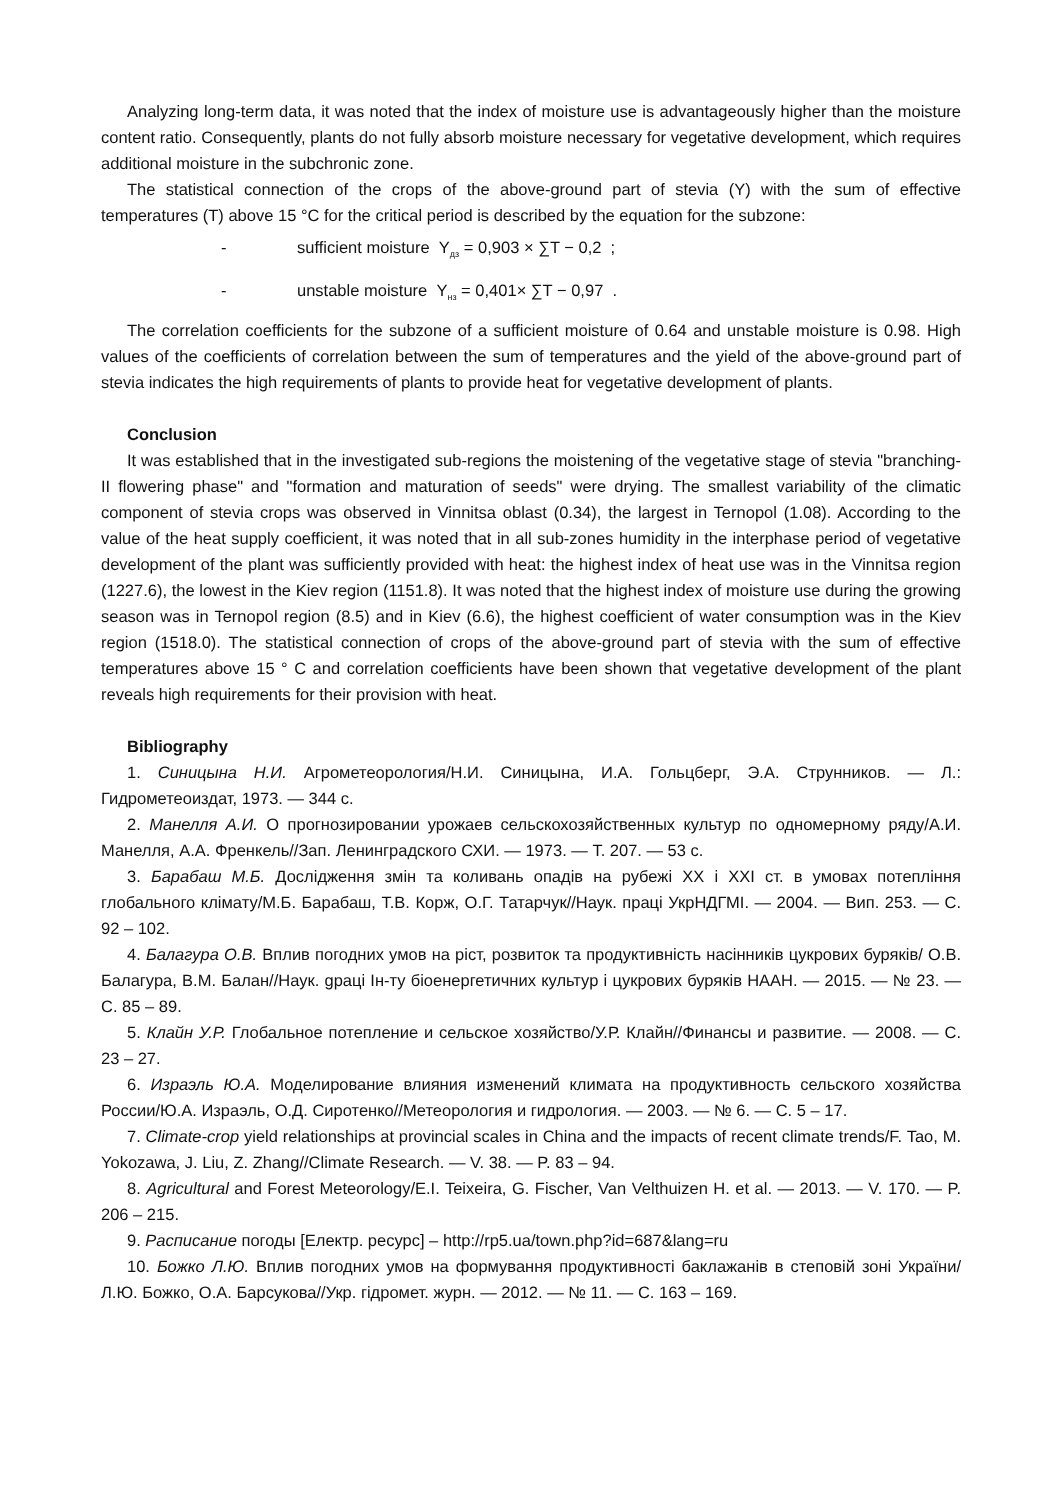Analyzing long-term data, it was noted that the index of moisture use is advantageously higher than the moisture content ratio. Consequently, plants do not fully absorb moisture necessary for vegetative development, which requires additional moisture in the subchronic zone.
The statistical connection of the crops of the above-ground part of stevia (Y) with the sum of effective temperatures (T) above 15 °C for the critical period is described by the equation for the subzone:
- sufficient moisture Y<sub>дз</sub> = 0,903 × ∑T − 0,2 ;
- unstable moisture Y<sub>нз</sub> = 0,401× ∑T − 0,97 .
The correlation coefficients for the subzone of a sufficient moisture of 0.64 and unstable moisture is 0.98. High values of the coefficients of correlation between the sum of temperatures and the yield of the above-ground part of stevia indicates the high requirements of plants to provide heat for vegetative development of plants.
Conclusion
It was established that in the investigated sub-regions the moistening of the vegetative stage of stevia "branching-II flowering phase" and "formation and maturation of seeds" were drying. The smallest variability of the climatic component of stevia crops was observed in Vinnitsa oblast (0.34), the largest in Ternopol (1.08). According to the value of the heat supply coefficient, it was noted that in all sub-zones humidity in the interphase period of vegetative development of the plant was sufficiently provided with heat: the highest index of heat use was in the Vinnitsa region (1227.6), the lowest in the Kiev region (1151.8). It was noted that the highest index of moisture use during the growing season was in Ternopol region (8.5) and in Kiev (6.6), the highest coefficient of water consumption was in the Kiev region (1518.0). The statistical connection of crops of the above-ground part of stevia with the sum of effective temperatures above 15 ° C and correlation coefficients have been shown that vegetative development of the plant reveals high requirements for their provision with heat.
Bibliography
1. Синицына Н.И. Агрометеорология/Н.И. Синицына, И.А. Гольцберг, Э.А. Струнников. — Л.: Гидрометеоиздат, 1973. — 344 с.
2. Манелля А.И. О прогнозировании урожаев сельскохозяйственных культур по одномерному ряду/А.И. Манелля, А.А. Френкель//Зап. Ленинградского СХИ. — 1973. — Т. 207. — 53 с.
3. Барабаш М.Б. Дослідження змін та коливань опадів на рубежі XX і XXI ст. в умовах потепління глобального клімату/М.Б. Барабаш, Т.В. Корж, О.Г. Татарчук//Наук. праці УкрНДГМІ. — 2004. — Вип. 253. — С. 92 – 102.
4. Балагура О.В. Вплив погодних умов на ріст, розвиток та продуктивність насінників цукрових буряків/ О.В. Балагура, В.М. Балан//Наук. gраці Ін-ту біоенергетичних культур і цукрових буряків НААН. — 2015. — № 23. — С. 85 – 89.
5. Клайн У.Р. Глобальное потепление и сельское хозяйство/У.Р. Клайн//Финансы и развитие. — 2008. — С. 23 – 27.
6. Израэль Ю.А. Моделирование влияния изменений климата на продуктивность сельского хозяйства России/Ю.А. Израэль, О.Д. Сиротенко//Метеорология и гидрология. — 2003. — № 6. — С. 5 – 17.
7. Climate-crop yield relationships at provincial scales in China and the impacts of recent climate trends/F. Tao, M. Yokozawa, J. Liu, Z. Zhang//Climate Research. — V. 38. — P. 83 – 94.
8. Agricultural and Forest Meteorology/E.I. Teixeira, G. Fischer, Van Velthuizen H. et al. — 2013. — V. 170. — P. 206 – 215.
9. Расписание погоды [Електр. ресурс] – http://rp5.ua/town.php?id=687&lang=ru
10. Божко Л.Ю. Вплив погодних умов на формування продуктивності баклажанів в степовій зоні України/Л.Ю. Божко, О.А. Барсукова//Укр. гідромет. журн. — 2012. — № 11. — С. 163 – 169.